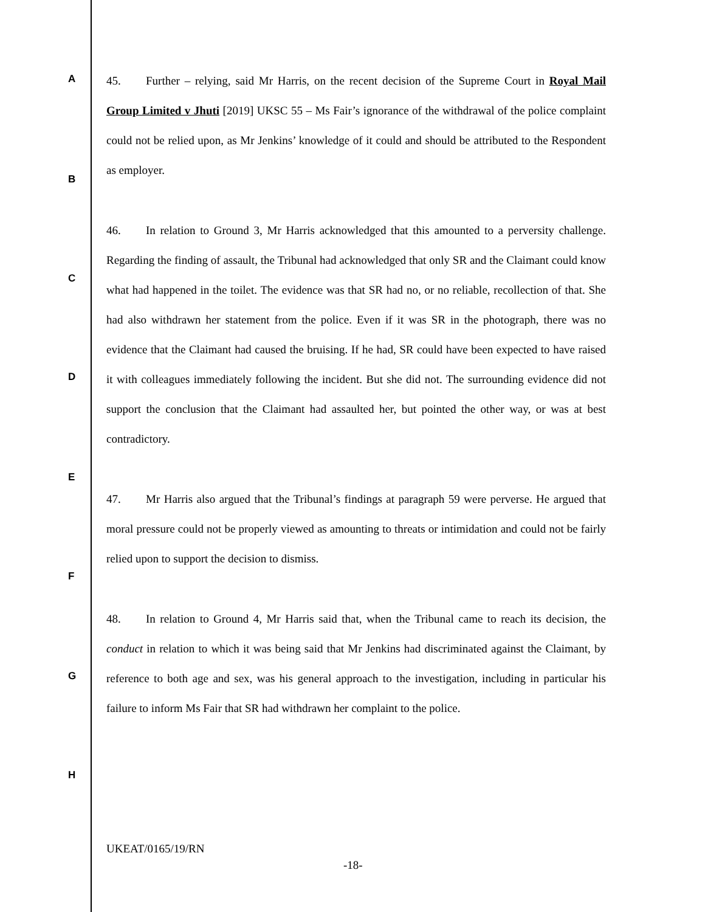A
B
C
D
E
F
G
H
45. Further – relying, said Mr Harris, on the recent decision of the Supreme Court in Royal Mail Group Limited v Jhuti [2019] UKSC 55 – Ms Fair’s ignorance of the withdrawal of the police complaint could not be relied upon, as Mr Jenkins’ knowledge of it could and should be attributed to the Respondent as employer.
46. In relation to Ground 3, Mr Harris acknowledged that this amounted to a perversity challenge. Regarding the finding of assault, the Tribunal had acknowledged that only SR and the Claimant could know what had happened in the toilet. The evidence was that SR had no, or no reliable, recollection of that. She had also withdrawn her statement from the police. Even if it was SR in the photograph, there was no evidence that the Claimant had caused the bruising. If he had, SR could have been expected to have raised it with colleagues immediately following the incident. But she did not. The surrounding evidence did not support the conclusion that the Claimant had assaulted her, but pointed the other way, or was at best contradictory.
47. Mr Harris also argued that the Tribunal’s findings at paragraph 59 were perverse. He argued that moral pressure could not be properly viewed as amounting to threats or intimidation and could not be fairly relied upon to support the decision to dismiss.
48. In relation to Ground 4, Mr Harris said that, when the Tribunal came to reach its decision, the conduct in relation to which it was being said that Mr Jenkins had discriminated against the Claimant, by reference to both age and sex, was his general approach to the investigation, including in particular his failure to inform Ms Fair that SR had withdrawn her complaint to the police.
UKEAT/0165/19/RN
-18-